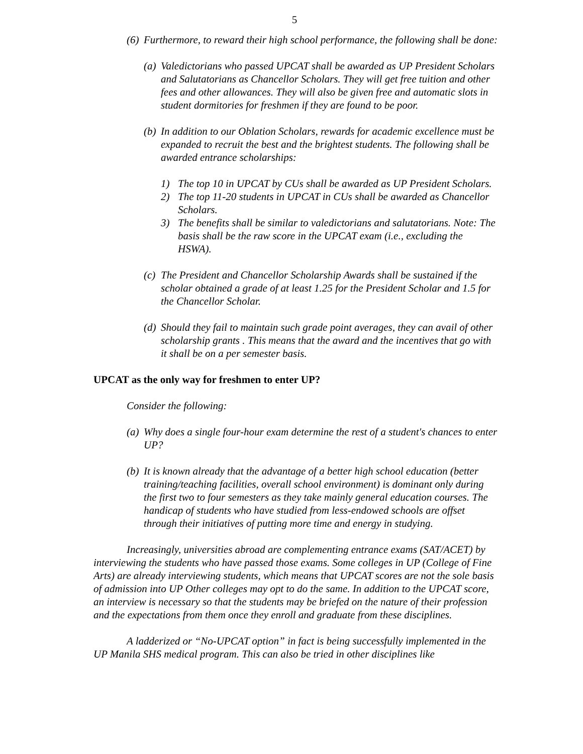5
(6) Furthermore, to reward their high school performance, the following shall be done:
(a) Valedictorians who passed UPCAT shall be awarded as UP President Scholars and Salutatorians as Chancellor Scholars. They will get free tuition and other fees and other allowances. They will also be given free and automatic slots in student dormitories for freshmen if they are found to be poor.
(b) In addition to our Oblation Scholars, rewards for academic excellence must be expanded to recruit the best and the brightest students. The following shall be awarded entrance scholarships:
1) The top 10 in UPCAT by CUs shall be awarded as UP President Scholars.
2) The top 11-20 students in UPCAT in CUs shall be awarded as Chancellor Scholars.
3) The benefits shall be similar to valedictorians and salutatorians. Note: The basis shall be the raw score in the UPCAT exam (i.e., excluding the HSWA).
(c) The President and Chancellor Scholarship Awards shall be sustained if the scholar obtained a grade of at least 1.25 for the President Scholar and 1.5 for the Chancellor Scholar.
(d) Should they fail to maintain such grade point averages, they can avail of other scholarship grants . This means that the award and the incentives that go with it shall be on a per semester basis.
UPCAT as the only way for freshmen to enter UP?
Consider the following:
(a) Why does a single four-hour exam determine the rest of a student's chances to enter UP?
(b) It is known already that the advantage of a better high school education (better training/teaching facilities, overall school environment) is dominant only during the first two to four semesters as they take mainly general education courses. The handicap of students who have studied from less-endowed schools are offset through their initiatives of putting more time and energy in studying.
Increasingly, universities abroad are complementing entrance exams (SAT/ACET) by interviewing the students who have passed those exams. Some colleges in UP (College of Fine Arts) are already interviewing students, which means that UPCAT scores are not the sole basis of admission into UP Other colleges may opt to do the same. In addition to the UPCAT score, an interview is necessary so that the students may be briefed on the nature of their profession and the expectations from them once they enroll and graduate from these disciplines.
A ladderized or “No-UPCAT option” in fact is being successfully implemented in the UP Manila SHS medical program. This can also be tried in other disciplines like